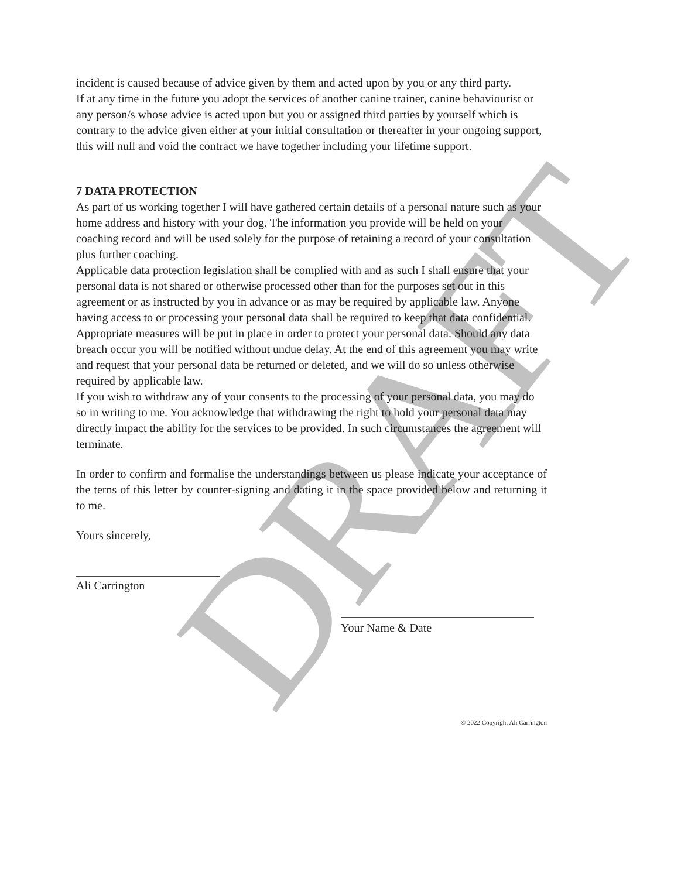DRAFT
incident is caused because of advice given by them and acted upon by you or any third party.
If at any time in the future you adopt the services of another canine trainer, canine behaviourist or any person/s whose advice is acted upon but you or assigned third parties by yourself which is contrary to the advice given either at your initial consultation or thereafter in your ongoing support, this will null and void the contract we have together including your lifetime support.
7 DATA PROTECTION
As part of us working together I will have gathered certain details of a personal nature such as your home address and history with your dog. The information you provide will be held on your coaching record and will be used solely for the purpose of retaining a record of your consultation plus further coaching.
Applicable data protection legislation shall be complied with and as such I shall ensure that your personal data is not shared or otherwise processed other than for the purposes set out in this agreement or as instructed by you in advance or as may be required by applicable law. Anyone having access to or processing your personal data shall be required to keep that data confidential.
Appropriate measures will be put in place in order to protect your personal data. Should any data breach occur you will be notified without undue delay. At the end of this agreement you may write and request that your personal data be returned or deleted, and we will do so unless otherwise required by applicable law.
If you wish to withdraw any of your consents to the processing of your personal data, you may do so in writing to me. You acknowledge that withdrawing the right to hold your personal data may directly impact the ability for the services to be provided. In such circumstances the agreement will terminate.
In order to confirm and formalise the understandings between us please indicate your acceptance of the terns of this letter by counter-signing and dating it in the space provided below and returning it to me.
Yours sincerely,
Ali Carrington
Your Name & Date
© 2022 Copyright Ali Carrington